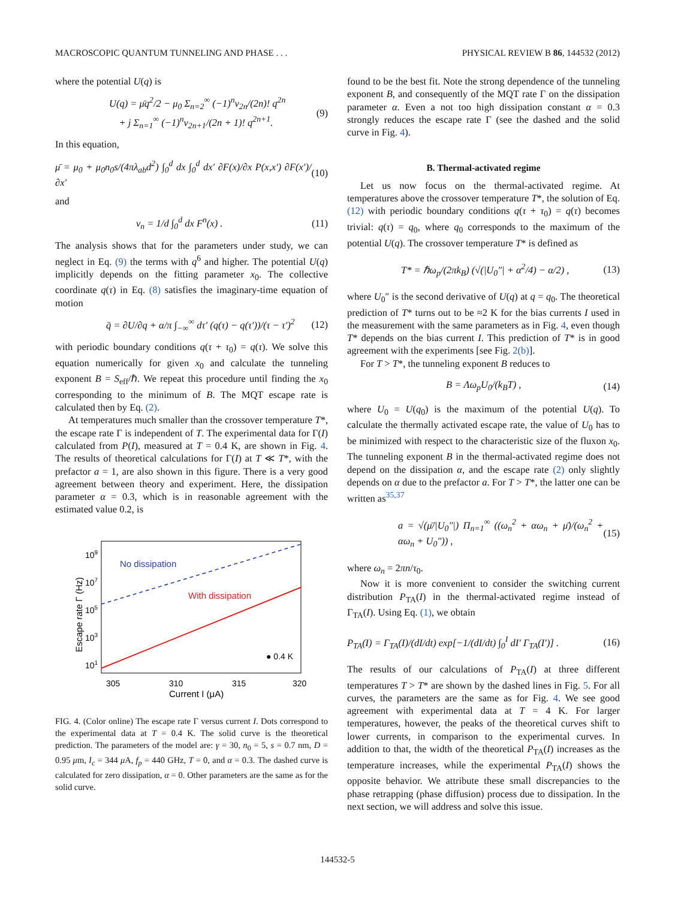MACROSCOPIC QUANTUM TUNNELING AND PHASE . . . PHYSICAL REVIEW B 86, 144532 (2012)
where the potential U(q) is
U(q) = μ̄q<sup>2</sup>/2 − μ<sub>0</sub> Σ<sub>n=2</sub><sup>∞</sup> (−1)<sup>n</sup>ν<sub>2n</sub>/(2n)! q<sup>2n</sup>
+ j Σ<sub>n=1</sub><sup>∞</sup> (−1)<sup>n</sup>ν<sub>2n+1</sub>/(2n + 1)! q<sup>2n+1</sup>. (9)
In this equation,
μ̄ = μ<sub>0</sub> + μ<sub>0</sub>n<sub>0</sub>s/(4πλ<sub>ab</sub>d<sup>2</sup>) ∫<sub>0</sub><sup>d</sup> dx ∫<sub>0</sub><sup>d</sup> dx′ ∂F(x)/∂x P(x,x′) ∂F(x′)/∂x′ (10)
and
ν<sub>n</sub> = 1/d ∫<sub>0</sub><sup>d</sup> dx F<sup>n</sup>(x) . (11)
The analysis shows that for the parameters under study, we can neglect in Eq. (9) the terms with q<sup>6</sup> and higher. The potential U(q) implicitly depends on the fitting parameter x<sub>0</sub>. The collective coordinate q(τ) in Eq. (8) satisfies the imaginary-time equation of motion
q̈ = ∂U/∂q + α/π ∫<sub>−∞</sub><sup>∞</sup> dτ′ (q(τ) − q(τ′))/(τ − τ′)<sup>2</sup> (12)
with periodic boundary conditions q(τ + τ<sub>0</sub>) = q(τ). We solve this equation numerically for given x<sub>0</sub> and calculate the tunneling exponent B = S<sub>eff</sub>/ℏ. We repeat this procedure until finding the x<sub>0</sub> corresponding to the minimum of B. The MQT escape rate is calculated then by Eq. (2).
At temperatures much smaller than the crossover temperature T*, the escape rate Γ is independent of T. The experimental data for Γ(I) calculated from P(I), measured at T = 0.4 K, are shown in Fig. 4. The results of theoretical calculations for Γ(I) at T ≪ T*, with the prefactor a = 1, are also shown in this figure. There is a very good agreement between theory and experiment. Here, the dissipation parameter α = 0.3, which is in reasonable agreement with the estimated value 0.2, is
109
107
105
103
101
No dissipation
With dissipation
● 0.4 K
305
310
315
320
Current I (μA)
Escape rate Γ (Hz)
FIG. 4. (Color online) The escape rate Γ versus current I. Dots correspond to the experimental data at T = 0.4 K. The solid curve is the theoretical prediction. The parameters of the model are: γ = 30, n<sub>0</sub> = 5, s = 0.7 nm, D = 0.95 μm, I<sub>c</sub> = 344 μ A, f<sub>p</sub> = 440 GHz, T = 0, and α = 0.3. The dashed curve is calculated for zero dissipation, α = 0. Other parameters are the same as for the solid curve.
found to be the best fit. Note the strong dependence of the tunneling exponent B, and consequently of the MQT rate Γ on the dissipation parameter α. Even a not too high dissipation constant α = 0.3 strongly reduces the escape rate Γ (see the dashed and the solid curve in Fig. 4).
B. Thermal-activated regime
Let us now focus on the thermal-activated regime. At temperatures above the crossover temperature T*, the solution of Eq. (12) with periodic boundary conditions q(τ + τ<sub>0</sub>) = q(τ) becomes trivial: q(τ) = q<sub>0</sub>, where q<sub>0</sub> corresponds to the maximum of the potential U(q). The crossover temperature T* is defined as
T* = ℏω<sub>p</sub>/(2πk<sub>B</sub>) (√(|U<sub>0</sub>″| + α<sup>2</sup>/4) − α/2) , (13)
where U<sub>0</sub>″ is the second derivative of U(q) at q = q<sub>0</sub>. The theoretical prediction of T* turns out to be ≈2 K for the bias currents I used in the measurement with the same parameters as in Fig. 4, even though T* depends on the bias current I. This prediction of T* is in good agreement with the experiments [see Fig. 2(b)].
For T > T*, the tunneling exponent B reduces to
B = Λω<sub>p</sub>U<sub>0</sub>/(k<sub>B</sub>T) , (14)
where U<sub>0</sub> = U(q<sub>0</sub>) is the maximum of the potential U(q). To calculate the thermally activated escape rate, the value of U<sub>0</sub> has to be minimized with respect to the characteristic size of the fluxon x<sub>0</sub>. The tunneling exponent B in the thermal-activated regime does not depend on the dissipation α, and the escape rate (2) only slightly depends on α due to the prefactor a. For T > T*, the latter one can be written as<sup>35,37</sup>
a = √(μ̄/|U<sub>0</sub>″|) Π<sub>n=1</sub><sup>∞</sup> ((ω<sub>n</sub><sup>2</sup> + αω<sub>n</sub> + μ̄)/(ω<sub>n</sub><sup>2</sup> + αω<sub>n</sub> + U<sub>0</sub>″)) , (15)
where ω<sub>n</sub> = 2πn/τ<sub>0</sub>.
Now it is more convenient to consider the switching current distribution P<sub>TA</sub>(I) in the thermal-activated regime instead of Γ<sub>TA</sub>(I). Using Eq. (1), we obtain
P<sub>TA</sub>(I) = Γ<sub>TA</sub>(I)/(dI/dt) exp[−1/(dI/dt) ∫<sub>0</sub><sup>I</sup> dI′ Γ<sub>TA</sub>(I′)] . (16)
The results of our calculations of P<sub>TA</sub>(I) at three different temperatures T > T* are shown by the dashed lines in Fig. 5. For all curves, the parameters are the same as for Fig. 4. We see good agreement with experimental data at T = 4 K. For larger temperatures, however, the peaks of the theoretical curves shift to lower currents, in comparison to the experimental curves. In addition to that, the width of the theoretical P<sub>TA</sub>(I) increases as the temperature increases, while the experimental P<sub>TA</sub>(I) shows the opposite behavior. We attribute these small discrepancies to the phase retrapping (phase diffusion) process due to dissipation. In the next section, we will address and solve this issue.
144532-5